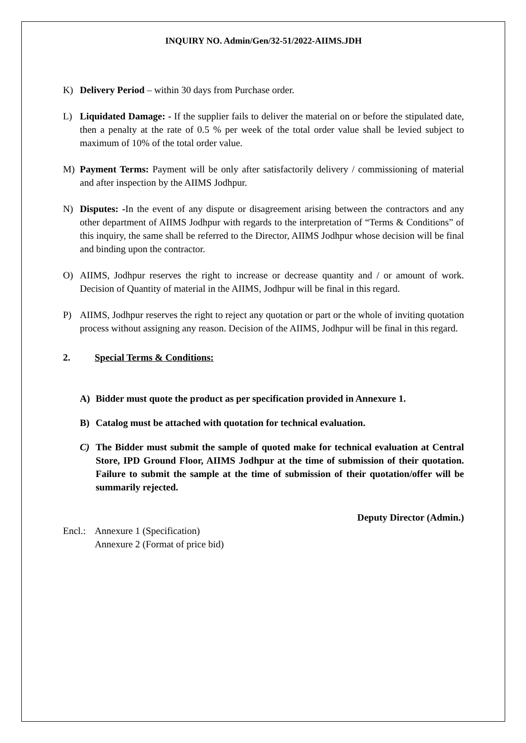INQUIRY NO. Admin/Gen/32-51/2022-AIIMS.JDH
K) Delivery Period – within 30 days from Purchase order.
L) Liquidated Damage: - If the supplier fails to deliver the material on or before the stipulated date, then a penalty at the rate of 0.5 % per week of the total order value shall be levied subject to maximum of 10% of the total order value.
M) Payment Terms: Payment will be only after satisfactorily delivery / commissioning of material and after inspection by the AIIMS Jodhpur.
N) Disputes: -In the event of any dispute or disagreement arising between the contractors and any other department of AIIMS Jodhpur with regards to the interpretation of “Terms & Conditions” of this inquiry, the same shall be referred to the Director, AIIMS Jodhpur whose decision will be final and binding upon the contractor.
O) AIIMS, Jodhpur reserves the right to increase or decrease quantity and / or amount of work. Decision of Quantity of material in the AIIMS, Jodhpur will be final in this regard.
P) AIIMS, Jodhpur reserves the right to reject any quotation or part or the whole of inviting quotation process without assigning any reason. Decision of the AIIMS, Jodhpur will be final in this regard.
2. Special Terms & Conditions:
A) Bidder must quote the product as per specification provided in Annexure 1.
B) Catalog must be attached with quotation for technical evaluation.
C) The Bidder must submit the sample of quoted make for technical evaluation at Central Store, IPD Ground Floor, AIIMS Jodhpur at the time of submission of their quotation. Failure to submit the sample at the time of submission of their quotation/offer will be summarily rejected.
Deputy Director (Admin.)
Encl.: Annexure 1 (Specification)
Annexure 2 (Format of price bid)